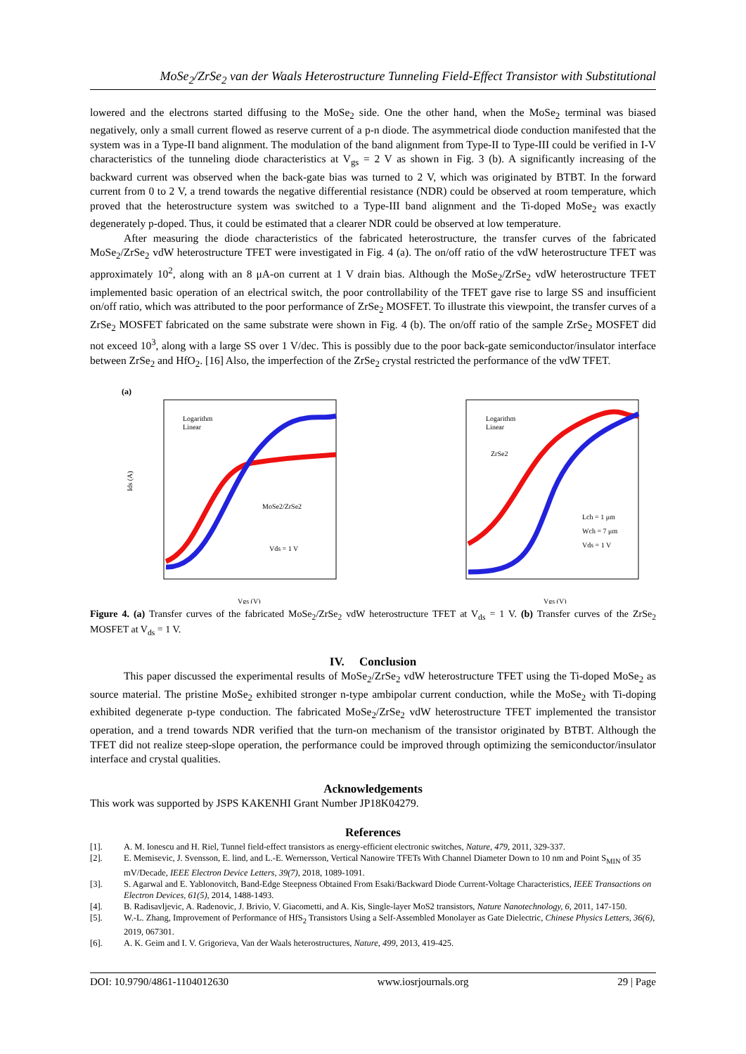MoSe<sub>2</sub>/ZrSe<sub>2</sub> van der Waals Heterostructure Tunneling Field-Effect Transistor with Substitutional
lowered and the electrons started diffusing to the MoSe<sub>2</sub> side. One the other hand, when the MoSe<sub>2</sub> terminal was biased negatively, only a small current flowed as reserve current of a p-n diode. The asymmetrical diode conduction manifested that the system was in a Type-II band alignment. The modulation of the band alignment from Type-II to Type-III could be verified in I-V characteristics of the tunneling diode characteristics at V<sub>gs</sub> = 2 V as shown in Fig. 3 (b). A significantly increasing of the backward current was observed when the back-gate bias was turned to 2 V, which was originated by BTBT. In the forward current from 0 to 2 V, a trend towards the negative differential resistance (NDR) could be observed at room temperature, which proved that the heterostructure system was switched to a Type-III band alignment and the Ti-doped MoSe<sub>2</sub> was exactly degenerately p-doped. Thus, it could be estimated that a clearer NDR could be observed at low temperature.
After measuring the diode characteristics of the fabricated heterostructure, the transfer curves of the fabricated MoSe<sub>2</sub>/ZrSe<sub>2</sub> vdW heterostructure TFET were investigated in Fig. 4 (a). The on/off ratio of the vdW heterostructure TFET was approximately 10<sup>2</sup>, along with an 8 μA-on current at 1 V drain bias. Although the MoSe<sub>2</sub>/ZrSe<sub>2</sub> vdW heterostructure TFET implemented basic operation of an electrical switch, the poor controllability of the TFET gave rise to large SS and insufficient on/off ratio, which was attributed to the poor performance of ZrSe<sub>2</sub> MOSFET. To illustrate this viewpoint, the transfer curves of a ZrSe<sub>2</sub> MOSFET fabricated on the same substrate were shown in Fig. 4 (b). The on/off ratio of the sample ZrSe<sub>2</sub> MOSFET did not exceed 10<sup>3</sup>, along with a large SS over 1 V/dec. This is possibly due to the poor back-gate semiconductor/insulator interface between ZrSe<sub>2</sub> and HfO<sub>2</sub>. [16] Also, the imperfection of the ZrSe<sub>2</sub> crystal restricted the performance of the vdW TFET.
(a)
MoSe2/ZrSe2
Vds = 1 V
Logarithm
Linear
Ids (A)
Vgs (V)
ZrSe2
Lch = 1 μm
Wch = 7 μm
Vds = 1 V
Logarithm
Linear
Vgs (V)
Figure 4. (a) Transfer curves of the fabricated MoSe<sub>2</sub>/ZrSe<sub>2</sub> vdW heterostructure TFET at V<sub>ds</sub> = 1 V. (b) Transfer curves of the ZrSe<sub>2</sub> MOSFET at V<sub>ds</sub> = 1 V.
IV. Conclusion
This paper discussed the experimental results of MoSe<sub>2</sub>/ZrSe<sub>2</sub> vdW heterostructure TFET using the Ti-doped MoSe<sub>2</sub> as source material. The pristine MoSe<sub>2</sub> exhibited stronger n-type ambipolar current conduction, while the MoSe<sub>2</sub> with Ti-doping exhibited degenerate p-type conduction. The fabricated MoSe<sub>2</sub>/ZrSe<sub>2</sub> vdW heterostructure TFET implemented the transistor operation, and a trend towards NDR verified that the turn-on mechanism of the transistor originated by BTBT. Although the TFET did not realize steep-slope operation, the performance could be improved through optimizing the semiconductor/insulator interface and crystal qualities.
Acknowledgements
This work was supported by JSPS KAKENHI Grant Number JP18K04279.
References
[1]. A. M. Ionescu and H. Riel, Tunnel field-effect transistors as energy-efficient electronic switches, Nature, 479, 2011, 329-337.
[2]. E. Memisevic, J. Svensson, E. lind, and L.-E. Wernersson, Vertical Nanowire TFETs With Channel Diameter Down to 10 nm and Point S<sub>MIN</sub> of 35 mV/Decade, IEEE Electron Device Letters, 39(7), 2018, 1089-1091.
[3]. S. Agarwal and E. Yablonovitch, Band-Edge Steepness Obtained From Esaki/Backward Diode Current-Voltage Characteristics, IEEE Transactions on Electron Devices, 61(5), 2014, 1488-1493.
[4]. B. Radisavljevic, A. Radenovic, J. Brivio, V. Giacometti, and A. Kis, Single-layer MoS2 transistors, Nature Nanotechnology, 6, 2011, 147-150.
[5]. W.-L. Zhang, Improvement of Performance of HfS<sub>2</sub> Transistors Using a Self-Assembled Monolayer as Gate Dielectric, Chinese Physics Letters, 36(6), 2019, 067301.
[6]. A. K. Geim and I. V. Grigorieva, Van der Waals heterostructures, Nature, 499, 2013, 419-425.
DOI: 10.9790/4861-1104012630 www.iosrjournals.org 29 | Page